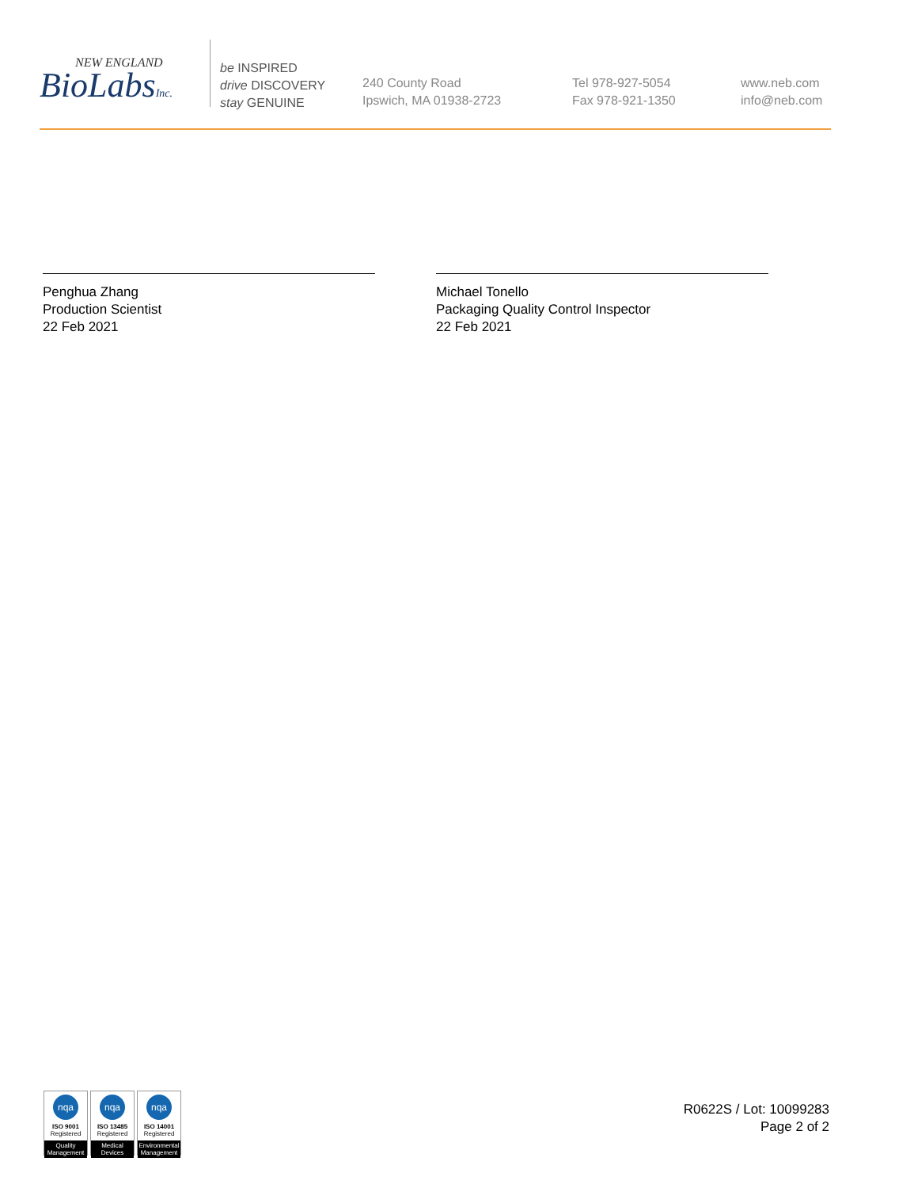NEW ENGLAND
BioLabsInc.
be INSPIRED
drive DISCOVERY
stay GENUINE
240 County Road
Ipswich, MA 01938-2723
Tel 978-927-5054
Fax 978-921-1350
www.neb.com
info@neb.com
Penghua Zhang
Production Scientist
22 Feb 2021
Michael Tonello
Packaging Quality Control Inspector
22 Feb 2021
nqa
ISO 9001
Registered
Quality Management
nqa
ISO 13485
Registered
Medical Devices
nqa
ISO 14001
Registered
Environmental Management
R0622S / Lot: 10099283
Page 2 of 2